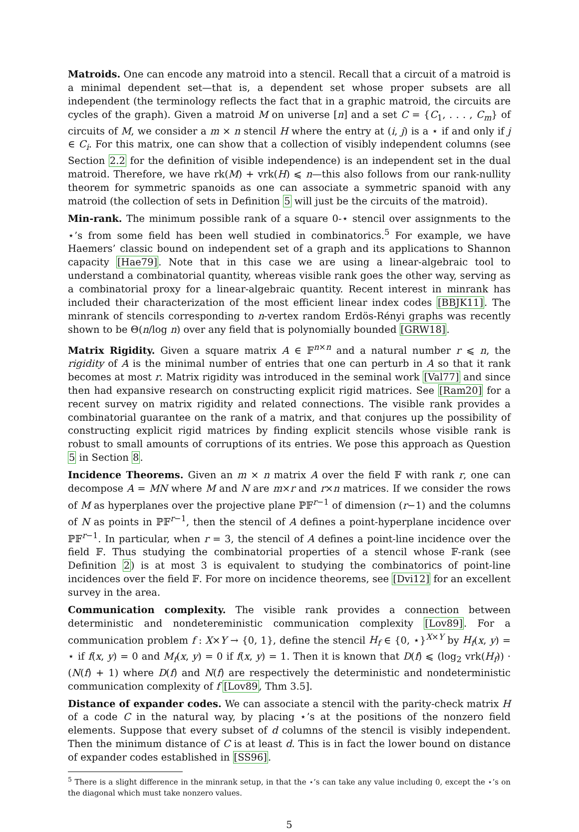Matroids. One can encode any matroid into a stencil. Recall that a circuit of a matroid is a minimal dependent set—that is, a dependent set whose proper subsets are all independent (the terminology reflects the fact that in a graphic matroid, the circuits are cycles of the graph). Given a matroid M on universe [n] and a set C = {C<sub>1</sub>, . . . , C<sub>m</sub>} of circuits of M, we consider a m × n stencil H where the entry at (i, j) is a ⋆ if and only if j ∈ C<sub>i</sub>. For this matrix, one can show that a collection of visibly independent columns (see Section 2.2 for the definition of visible independence) is an independent set in the dual matroid. Therefore, we have rk(M) + vrk(H) ⩽ n—this also follows from our rank-nullity theorem for symmetric spanoids as one can associate a symmetric spanoid with any matroid (the collection of sets in Definition 5 will just be the circuits of the matroid).
Min-rank. The minimum possible rank of a square 0-⋆ stencil over assignments to the ⋆’s from some field has been well studied in combinatorics.<sup>5</sup> For example, we have Haemers’ classic bound on independent set of a graph and its applications to Shannon capacity [Hae79]. Note that in this case we are using a linear-algebraic tool to understand a combinatorial quantity, whereas visible rank goes the other way, serving as a combinatorial proxy for a linear-algebraic quantity. Recent interest in minrank has included their characterization of the most efficient linear index codes [BBJK11]. The minrank of stencils corresponding to n-vertex random Erdös-Rényi graphs was recently shown to be Θ(n/log n) over any field that is polynomially bounded [GRW18].
Matrix Rigidity. Given a square matrix A ∈ 𝔽<sup>n×n</sup> and a natural number r ⩽ n, the rigidity of A is the minimal number of entries that one can perturb in A so that it rank becomes at most r. Matrix rigidity was introduced in the seminal work [Val77] and since then had expansive research on constructing explicit rigid matrices. See [Ram20] for a recent survey on matrix rigidity and related connections. The visible rank provides a combinatorial guarantee on the rank of a matrix, and that conjures up the possibility of constructing explicit rigid matrices by finding explicit stencils whose visible rank is robust to small amounts of corruptions of its entries. We pose this approach as Question 5 in Section 8.
Incidence Theorems. Given an m × n matrix A over the field 𝔽 with rank r, one can decompose A = MN where M and N are m×r and r×n matrices. If we consider the rows of M as hyperplanes over the projective plane ℙ𝔽<sup>r−1</sup> of dimension (r−1) and the columns of N as points in ℙ𝔽<sup>r−1</sup>, then the stencil of A defines a point-hyperplane incidence over ℙ𝔽<sup>r−1</sup>. In particular, when r = 3, the stencil of A defines a point-line incidence over the field 𝔽. Thus studying the combinatorial properties of a stencil whose 𝔽-rank (see Definition 2) is at most 3 is equivalent to studying the combinatorics of point-line incidences over the field 𝔽. For more on incidence theorems, see [Dvi12] for an excellent survey in the area.
Communication complexity. The visible rank provides a connection between deterministic and nondetereministic communication complexity [Lov89]. For a communication problem f : X×Y → {0, 1}, define the stencil H<sub>f</sub> ∈ {0, ⋆}<sup>X×Y</sup> by H<sub>f</sub>(x, y) = ⋆ if f(x, y) = 0 and M<sub>f</sub>(x, y) = 0 if f(x, y) = 1. Then it is known that D(f) ⩽ (log<sub>2</sub> vrk(H<sub>f</sub>)) · (N(f) + 1) where D(f) and N(f) are respectively the deterministic and nondeterministic communication complexity of f [Lov89, Thm 3.5].
Distance of expander codes. We can associate a stencil with the parity-check matrix H of a code C in the natural way, by placing ⋆’s at the positions of the nonzero field elements. Suppose that every subset of d columns of the stencil is visibly independent. Then the minimum distance of C is at least d. This is in fact the lower bound on distance of expander codes established in [SS96].
<sup>5</sup> There is a slight difference in the minrank setup, in that the ⋆’s can take any value including 0, except the ⋆’s on the diagonal which must take nonzero values.
5